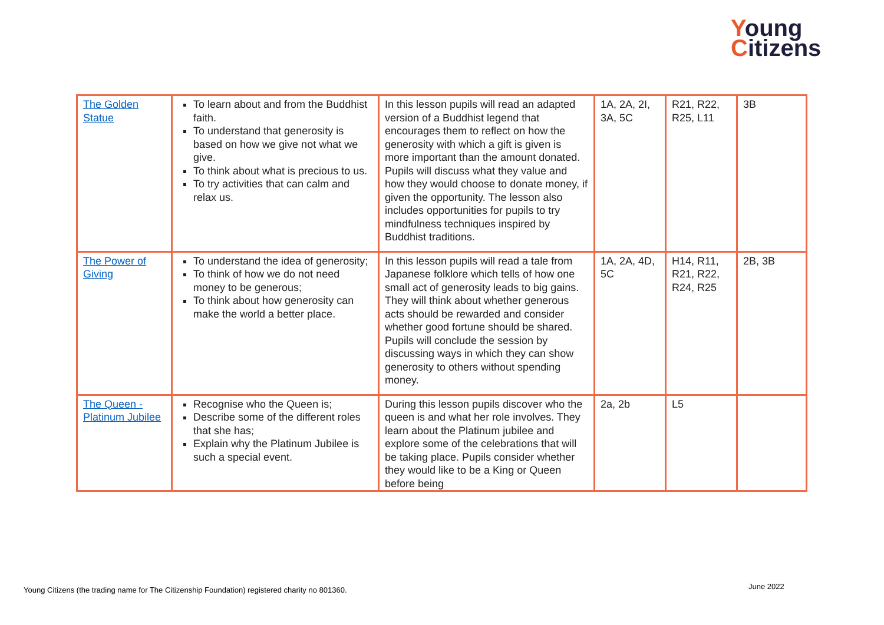Young
Citizens
| The Golden Statue | To learn about and from the Buddhist faith. To understand that generosity is based on how we give not what we give. To think about what is precious to us. To try activities that can calm and relax us. | In this lesson pupils will read an adapted version of a Buddhist legend that encourages them to reflect on how the generosity with which a gift is given is more important than the amount donated. Pupils will discuss what they value and how they would choose to donate money, if given the opportunity. The lesson also includes opportunities for pupils to try mindfulness techniques inspired by Buddhist traditions. | 1A, 2A, 2I, 3A, 5C | R21, R22, R25, L11 | 3B |
| The Power of Giving | To understand the idea of generosity; To think of how we do not need money to be generous; To think about how generosity can make the world a better place. | In this lesson pupils will read a tale from Japanese folklore which tells of how one small act of generosity leads to big gains. They will think about whether generous acts should be rewarded and consider whether good fortune should be shared. Pupils will conclude the session by discussing ways in which they can show generosity to others without spending money. | 1A, 2A, 4D, 5C | H14, R11, R21, R22, R24, R25 | 2B, 3B |
| The Queen - Platinum Jubilee | Recognise who the Queen is; Describe some of the different roles that she has; Explain why the Platinum Jubilee is such a special event. | During this lesson pupils discover who the queen is and what her role involves. They learn about the Platinum jubilee and explore some of the celebrations that will be taking place. Pupils consider whether they would like to be a King or Queen before being | 2a, 2b | L5 | |
Young Citizens (the trading name for The Citizenship Foundation) registered charity no 801360.
June 2022